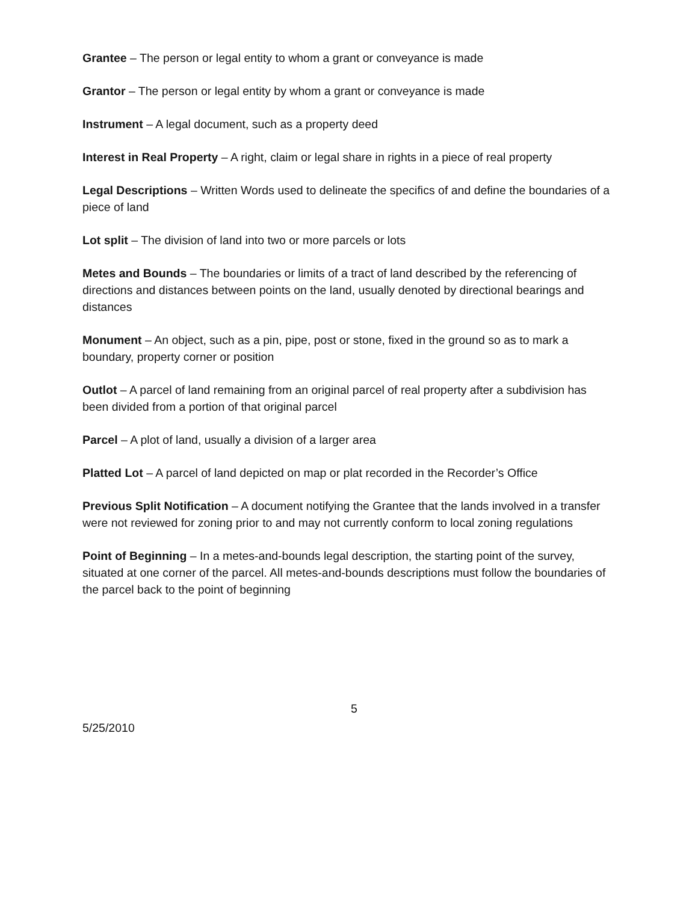Grantee – The person or legal entity to whom a grant or conveyance is made
Grantor – The person or legal entity by whom a grant or conveyance is made
Instrument – A legal document, such as a property deed
Interest in Real Property – A right, claim or legal share in rights in a piece of real property
Legal Descriptions – Written Words used to delineate the specifics of and define the boundaries of a piece of land
Lot split – The division of land into two or more parcels or lots
Metes and Bounds – The boundaries or limits of a tract of land described by the referencing of directions and distances between points on the land, usually denoted by directional bearings and distances
Monument – An object, such as a pin, pipe, post or stone, fixed in the ground so as to mark a boundary, property corner or position
Outlot – A parcel of land remaining from an original parcel of real property after a subdivision has been divided from a portion of that original parcel
Parcel – A plot of land, usually a division of a larger area
Platted Lot – A parcel of land depicted on map or plat recorded in the Recorder’s Office
Previous Split Notification – A document notifying the Grantee that the lands involved in a transfer were not reviewed for zoning prior to and may not currently conform to local zoning regulations
Point of Beginning – In a metes-and-bounds legal description, the starting point of the survey, situated at one corner of the parcel. All metes-and-bounds descriptions must follow the boundaries of the parcel back to the point of beginning
5
5/25/2010